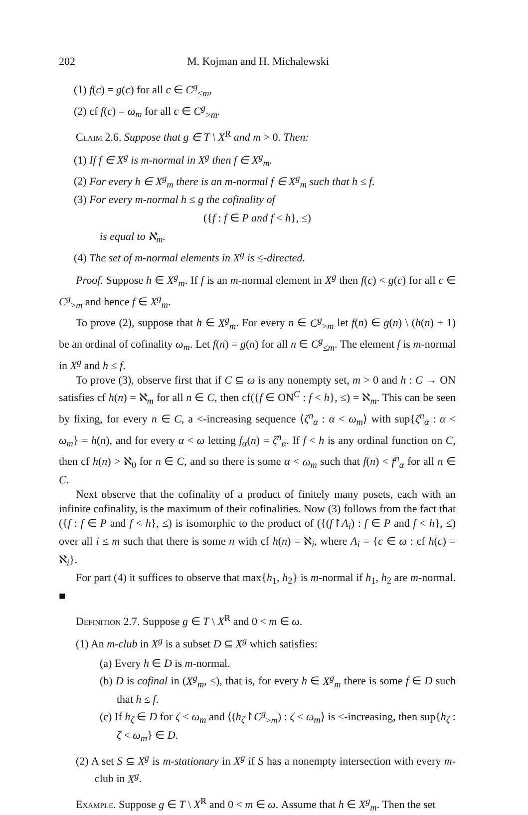202 M. Kojman and H. Michalewski
(1) f(c) = g(c) for all c ∈ C<sup>g</sup><sub>≤m</sub>,
(2) cf f(c) = ω<sub>m</sub> for all c ∈ C<sup>g</sup><sub>>m</sub>.
Claim 2.6. Suppose that g ∈ T \ X<sup>R</sup> and m > 0. Then:
(1) If f ∈ X<sup>g</sup> is m-normal in X<sup>g</sup> then f ∈ X<sup>g</sup><sub>m</sub>.
(2) For every h ∈ X<sup>g</sup><sub>m</sub> there is an m-normal f ∈ X<sup>g</sup><sub>m</sub> such that h ≤ f.
(3) For every m-normal h ≤ g the cofinality of
({f : f ∈ P and f < h}, ≤)
is equal to ℵ<sub>m</sub>.
(4) The set of m-normal elements in X<sup>g</sup> is ≤-directed.
Proof. Suppose h ∈ X<sup>g</sup><sub>m</sub>. If f is an m-normal element in X<sup>g</sup> then f(c) < g(c) for all c ∈ C<sup>g</sup><sub>>m</sub> and hence f ∈ X<sup>g</sup><sub>m</sub>.
To prove (2), suppose that h ∈ X<sup>g</sup><sub>m</sub>. For every n ∈ C<sup>g</sup><sub>>m</sub> let f(n) ∈ g(n) \ (h(n) + 1) be an ordinal of cofinality ω<sub>m</sub>. Let f(n) = g(n) for all n ∈ C<sup>g</sup><sub>≤m</sub>. The element f is m-normal in X<sup>g</sup> and h ≤ f.
To prove (3), observe first that if C ⊆ ω is any nonempty set, m > 0 and h : C → ON satisfies cf h(n) = ℵ<sub>m</sub> for all n ∈ C, then cf({f ∈ ON<sup>C</sup> : f < h}, ≤) = ℵ<sub>m</sub>. This can be seen by fixing, for every n ∈ C, a <-increasing sequence ⟨ζ<sup>n</sup><sub>α</sub> : α < ω<sub>m</sub>⟩ with sup{ζ<sup>n</sup><sub>α</sub> : α < ω<sub>m</sub>} = h(n), and for every α < ω letting f<sub>α</sub>(n) = ζ<sup>n</sup><sub>α</sub>. If f < h is any ordinal function on C, then cf h(n) > ℵ<sub>0</sub> for n ∈ C, and so there is some α < ω<sub>m</sub> such that f(n) < f<sup>n</sup><sub>α</sub> for all n ∈ C.
Next observe that the cofinality of a product of finitely many posets, each with an infinite cofinality, is the maximum of their cofinalities. Now (3) follows from the fact that ({f : f ∈ P and f < h}, ≤) is isomorphic to the product of ({(f↾A<sub>i</sub>) : f ∈ P and f < h}, ≤) over all i ≤ m such that there is some n with cf h(n) = ℵ<sub>i</sub>, where A<sub>i</sub> = {c ∈ ω : cf h(c) = ℵ<sub>i</sub>}.
For part (4) it suffices to observe that max{h<sub>1</sub>, h<sub>2</sub>} is m-normal if h<sub>1</sub>, h<sub>2</sub> are m-normal. ■
Definition 2.7. Suppose g ∈ T \ X<sup>R</sup> and 0 < m ∈ ω.
(1) An m-club in X<sup>g</sup> is a subset D ⊆ X<sup>g</sup> which satisfies:
(a) Every h ∈ D is m-normal.
(b) D is cofinal in (X<sup>g</sup><sub>m</sub>, ≤), that is, for every h ∈ X<sup>g</sup><sub>m</sub> there is some f ∈ D such that h ≤ f.
(c) If h<sub>ζ</sub> ∈ D for ζ < ω<sub>m</sub> and ⟨(h<sub>ζ</sub>↾C<sup>g</sup><sub>>m</sub>) : ζ < ω<sub>m</sub>⟩ is <-increasing, then sup{h<sub>ζ</sub> : ζ < ω<sub>m</sub>} ∈ D.
(2) A set S ⊆ X<sup>g</sup> is m-stationary in X<sup>g</sup> if S has a nonempty intersection with every m-club in X<sup>g</sup>.
Example. Suppose g ∈ T \ X<sup>R</sup> and 0 < m ∈ ω. Assume that h ∈ X<sup>g</sup><sub>m</sub>. Then the set